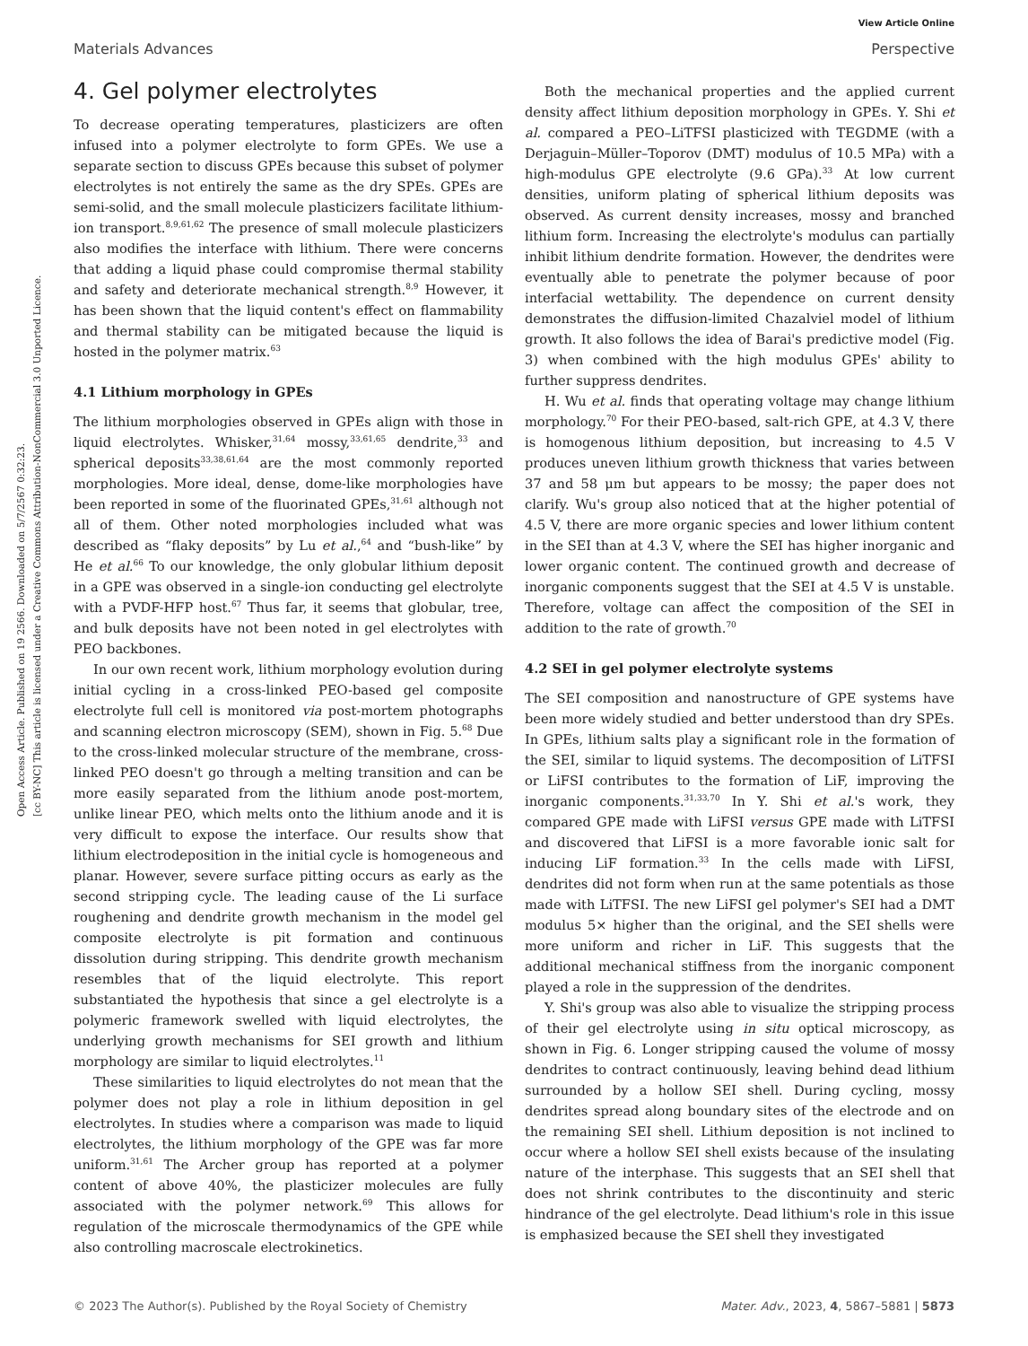View Article Online
Materials Advances Perspective
Open Access Article. Published on 19 2566. Downloaded on 5/7/2567 0:32:23.
[cc BY-NC] This article is licensed under a Creative Commons Attribution-NonCommercial 3.0 Unported Licence.
4. Gel polymer electrolytes
To decrease operating temperatures, plasticizers are often infused into a polymer electrolyte to form GPEs. We use a separate section to discuss GPEs because this subset of polymer electrolytes is not entirely the same as the dry SPEs. GPEs are semi-solid, and the small molecule plasticizers facilitate lithium-ion transport.<sup>8,9,61,62</sup> The presence of small molecule plasticizers also modifies the interface with lithium. There were concerns that adding a liquid phase could compromise thermal stability and safety and deteriorate mechanical strength.<sup>8,9</sup> However, it has been shown that the liquid content's effect on flammability and thermal stability can be mitigated because the liquid is hosted in the polymer matrix.<sup>63</sup>
4.1 Lithium morphology in GPEs
The lithium morphologies observed in GPEs align with those in liquid electrolytes. Whisker,<sup>31,64</sup> mossy,<sup>33,61,65</sup> dendrite,<sup>33</sup> and spherical deposits<sup>33,38,61,64</sup> are the most commonly reported morphologies. More ideal, dense, dome-like morphologies have been reported in some of the fluorinated GPEs,<sup>31,61</sup> although not all of them. Other noted morphologies included what was described as “flaky deposits” by Lu et al.,<sup>64</sup> and “bush-like” by He et al.<sup>66</sup> To our knowledge, the only globular lithium deposit in a GPE was observed in a single-ion conducting gel electrolyte with a PVDF-HFP host.<sup>67</sup> Thus far, it seems that globular, tree, and bulk deposits have not been noted in gel electrolytes with PEO backbones.
In our own recent work, lithium morphology evolution during initial cycling in a cross-linked PEO-based gel composite electrolyte full cell is monitored via post-mortem photographs and scanning electron microscopy (SEM), shown in Fig. 5.<sup>68</sup> Due to the cross-linked molecular structure of the membrane, cross-linked PEO doesn't go through a melting transition and can be more easily separated from the lithium anode post-mortem, unlike linear PEO, which melts onto the lithium anode and it is very difficult to expose the interface. Our results show that lithium electrodeposition in the initial cycle is homogeneous and planar. However, severe surface pitting occurs as early as the second stripping cycle. The leading cause of the Li surface roughening and dendrite growth mechanism in the model gel composite electrolyte is pit formation and continuous dissolution during stripping. This dendrite growth mechanism resembles that of the liquid electrolyte. This report substantiated the hypothesis that since a gel electrolyte is a polymeric framework swelled with liquid electrolytes, the underlying growth mechanisms for SEI growth and lithium morphology are similar to liquid electrolytes.<sup>11</sup>
These similarities to liquid electrolytes do not mean that the polymer does not play a role in lithium deposition in gel electrolytes. In studies where a comparison was made to liquid electrolytes, the lithium morphology of the GPE was far more uniform.<sup>31,61</sup> The Archer group has reported at a polymer content of above 40%, the plasticizer molecules are fully associated with the polymer network.<sup>69</sup> This allows for regulation of the microscale thermodynamics of the GPE while also controlling macroscale electrokinetics.
Both the mechanical properties and the applied current density affect lithium deposition morphology in GPEs. Y. Shi et al. compared a PEO–LiTFSI plasticized with TEGDME (with a Derjaguin–Müller–Toporov (DMT) modulus of 10.5 MPa) with a high-modulus GPE electrolyte (9.6 GPa).<sup>33</sup> At low current densities, uniform plating of spherical lithium deposits was observed. As current density increases, mossy and branched lithium form. Increasing the electrolyte's modulus can partially inhibit lithium dendrite formation. However, the dendrites were eventually able to penetrate the polymer because of poor interfacial wettability. The dependence on current density demonstrates the diffusion-limited Chazalviel model of lithium growth. It also follows the idea of Barai's predictive model (Fig. 3) when combined with the high modulus GPEs' ability to further suppress dendrites.
H. Wu et al. finds that operating voltage may change lithium morphology.<sup>70</sup> For their PEO-based, salt-rich GPE, at 4.3 V, there is homogenous lithium deposition, but increasing to 4.5 V produces uneven lithium growth thickness that varies between 37 and 58 μm but appears to be mossy; the paper does not clarify. Wu's group also noticed that at the higher potential of 4.5 V, there are more organic species and lower lithium content in the SEI than at 4.3 V, where the SEI has higher inorganic and lower organic content. The continued growth and decrease of inorganic components suggest that the SEI at 4.5 V is unstable. Therefore, voltage can affect the composition of the SEI in addition to the rate of growth.<sup>70</sup>
4.2 SEI in gel polymer electrolyte systems
The SEI composition and nanostructure of GPE systems have been more widely studied and better understood than dry SPEs. In GPEs, lithium salts play a significant role in the formation of the SEI, similar to liquid systems. The decomposition of LiTFSI or LiFSI contributes to the formation of LiF, improving the inorganic components.<sup>31,33,70</sup> In Y. Shi et al.'s work, they compared GPE made with LiFSI versus GPE made with LiTFSI and discovered that LiFSI is a more favorable ionic salt for inducing LiF formation.<sup>33</sup> In the cells made with LiFSI, dendrites did not form when run at the same potentials as those made with LiTFSI. The new LiFSI gel polymer's SEI had a DMT modulus 5× higher than the original, and the SEI shells were more uniform and richer in LiF. This suggests that the additional mechanical stiffness from the inorganic component played a role in the suppression of the dendrites.
Y. Shi's group was also able to visualize the stripping process of their gel electrolyte using in situ optical microscopy, as shown in Fig. 6. Longer stripping caused the volume of mossy dendrites to contract continuously, leaving behind dead lithium surrounded by a hollow SEI shell. During cycling, mossy dendrites spread along boundary sites of the electrode and on the remaining SEI shell. Lithium deposition is not inclined to occur where a hollow SEI shell exists because of the insulating nature of the interphase. This suggests that an SEI shell that does not shrink contributes to the discontinuity and steric hindrance of the gel electrolyte. Dead lithium's role in this issue is emphasized because the SEI shell they investigated
© 2023 The Author(s). Published by the Royal Society of Chemistry Mater. Adv., 2023, 4, 5867–5881 | 5873